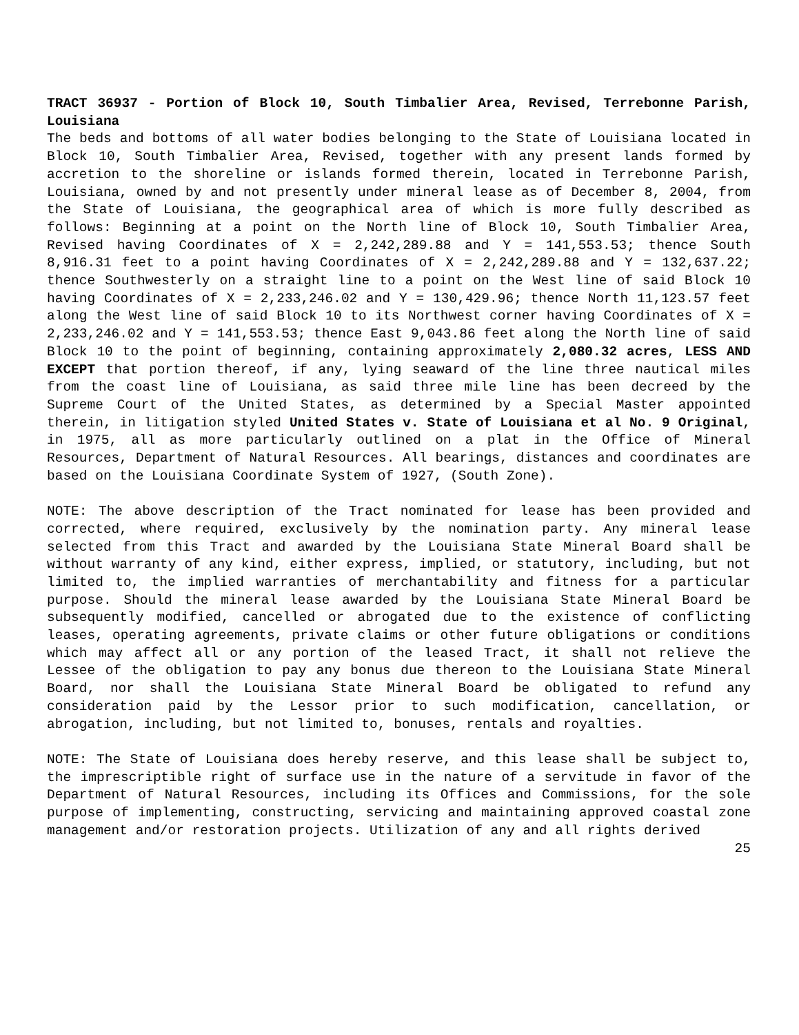TRACT 36937 - Portion of Block 10, South Timbalier Area, Revised, Terrebonne Parish, Louisiana
The beds and bottoms of all water bodies belonging to the State of Louisiana located in Block 10, South Timbalier Area, Revised, together with any present lands formed by accretion to the shoreline or islands formed therein, located in Terrebonne Parish, Louisiana, owned by and not presently under mineral lease as of December 8, 2004, from the State of Louisiana, the geographical area of which is more fully described as follows: Beginning at a point on the North line of Block 10, South Timbalier Area, Revised having Coordinates of X = 2,242,289.88 and Y = 141,553.53; thence South 8,916.31 feet to a point having Coordinates of X = 2,242,289.88 and Y = 132,637.22; thence Southwesterly on a straight line to a point on the West line of said Block 10 having Coordinates of X = 2,233,246.02 and Y = 130,429.96; thence North 11,123.57 feet along the West line of said Block 10 to its Northwest corner having Coordinates of X = 2,233,246.02 and Y = 141,553.53; thence East 9,043.86 feet along the North line of said Block 10 to the point of beginning, containing approximately 2,080.32 acres, LESS AND EXCEPT that portion thereof, if any, lying seaward of the line three nautical miles from the coast line of Louisiana, as said three mile line has been decreed by the Supreme Court of the United States, as determined by a Special Master appointed therein, in litigation styled United States v. State of Louisiana et al No. 9 Original, in 1975, all as more particularly outlined on a plat in the Office of Mineral Resources, Department of Natural Resources. All bearings, distances and coordinates are based on the Louisiana Coordinate System of 1927, (South Zone).
NOTE: The above description of the Tract nominated for lease has been provided and corrected, where required, exclusively by the nomination party. Any mineral lease selected from this Tract and awarded by the Louisiana State Mineral Board shall be without warranty of any kind, either express, implied, or statutory, including, but not limited to, the implied warranties of merchantability and fitness for a particular purpose. Should the mineral lease awarded by the Louisiana State Mineral Board be subsequently modified, cancelled or abrogated due to the existence of conflicting leases, operating agreements, private claims or other future obligations or conditions which may affect all or any portion of the leased Tract, it shall not relieve the Lessee of the obligation to pay any bonus due thereon to the Louisiana State Mineral Board, nor shall the Louisiana State Mineral Board be obligated to refund any consideration paid by the Lessor prior to such modification, cancellation, or abrogation, including, but not limited to, bonuses, rentals and royalties.
NOTE: The State of Louisiana does hereby reserve, and this lease shall be subject to, the imprescriptible right of surface use in the nature of a servitude in favor of the Department of Natural Resources, including its Offices and Commissions, for the sole purpose of implementing, constructing, servicing and maintaining approved coastal zone management and/or restoration projects. Utilization of any and all rights derived
25